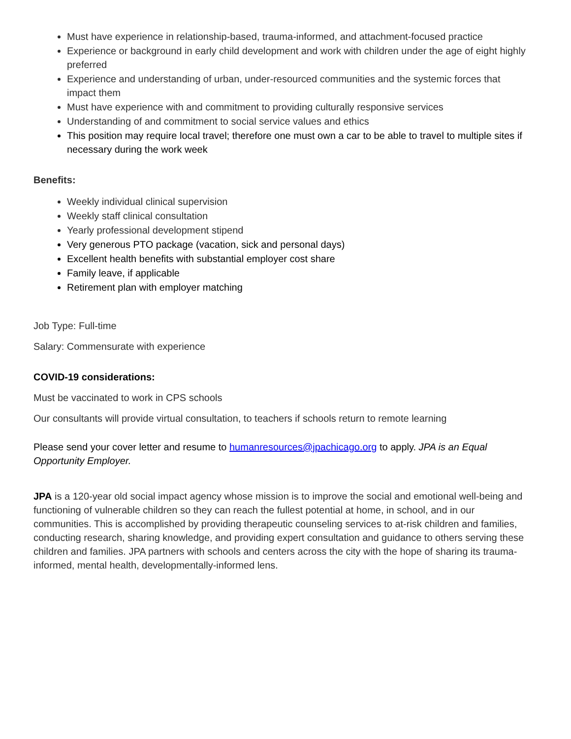Must have experience in relationship-based, trauma-informed, and attachment-focused practice
Experience or background in early child development and work with children under the age of eight highly preferred
Experience and understanding of urban, under-resourced communities and the systemic forces that impact them
Must have experience with and commitment to providing culturally responsive services
Understanding of and commitment to social service values and ethics
This position may require local travel; therefore one must own a car to be able to travel to multiple sites if necessary during the work week
Benefits:
Weekly individual clinical supervision
Weekly staff clinical consultation
Yearly professional development stipend
Very generous PTO package (vacation, sick and personal days)
Excellent health benefits with substantial employer cost share
Family leave, if applicable
Retirement plan with employer matching
Job Type: Full-time
Salary: Commensurate with experience
COVID-19 considerations:
Must be vaccinated to work in CPS schools
Our consultants will provide virtual consultation, to teachers if schools return to remote learning
Please send your cover letter and resume to humanresources@jpachicago.org to apply. JPA is an Equal Opportunity Employer.
JPA is a 120-year old social impact agency whose mission is to improve the social and emotional well-being and functioning of vulnerable children so they can reach the fullest potential at home, in school, and in our communities. This is accomplished by providing therapeutic counseling services to at-risk children and families, conducting research, sharing knowledge, and providing expert consultation and guidance to others serving these children and families. JPA partners with schools and centers across the city with the hope of sharing its trauma-informed, mental health, developmentally-informed lens.